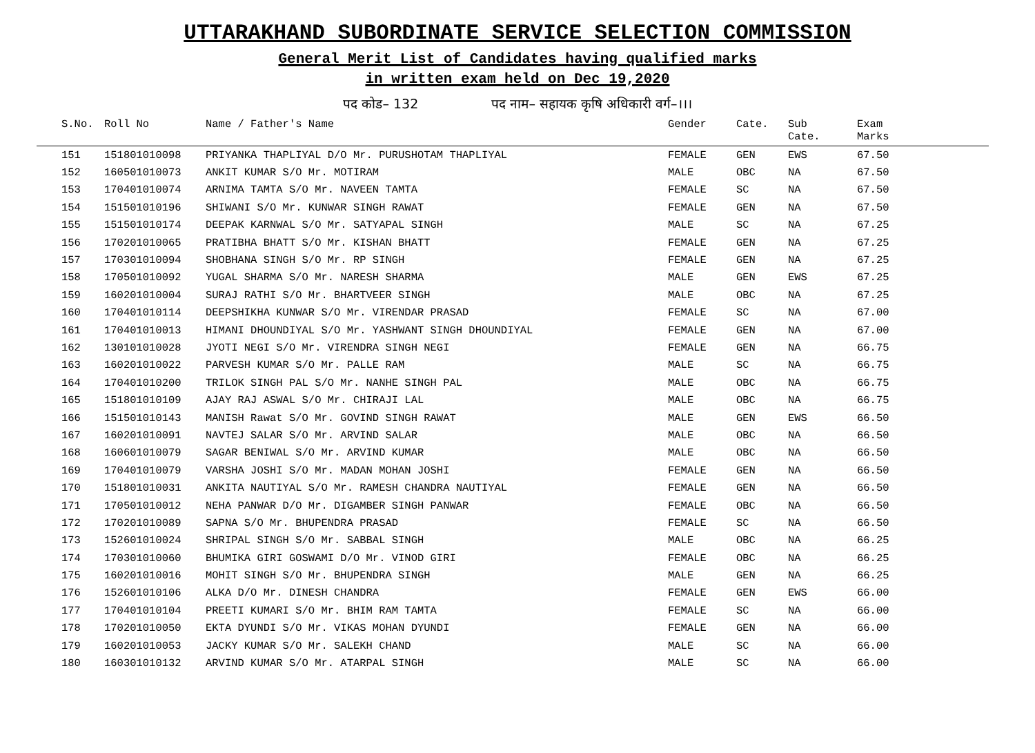UTTARAKHAND SUBORDINATE SERVICE SELECTION COMMISSION
General Merit List of Candidates having qualified marks
in written exam held on Dec 19,2020
पद कोड– 132 पद नाम– सहायक कृषि अधिकारी वर्ग–।।।
| S.No. | Roll No | Name / Father's Name | Gender | Cate. | Sub Cate. | Exam Marks | |
| --- | --- | --- | --- | --- | --- | --- | --- |
| 151 | 151801010098 | PRIYANKA THAPLIYAL D/O Mr. PURUSHOTAM THAPLIYAL | FEMALE | GEN | EWS | 67.50 | |
| 152 | 160501010073 | ANKIT KUMAR S/O Mr. MOTIRAM | MALE | OBC | NA | 67.50 | |
| 153 | 170401010074 | ARNIMA TAMTA S/O Mr. NAVEEN TAMTA | FEMALE | SC | NA | 67.50 | |
| 154 | 151501010196 | SHIWANI S/O Mr. KUNWAR SINGH RAWAT | FEMALE | GEN | NA | 67.50 | |
| 155 | 151501010174 | DEEPAK KARNWAL S/O Mr. SATYAPAL SINGH | MALE | SC | NA | 67.25 | |
| 156 | 170201010065 | PRATIBHA BHATT S/O Mr. KISHAN BHATT | FEMALE | GEN | NA | 67.25 | |
| 157 | 170301010094 | SHOBHANA SINGH S/O Mr. RP SINGH | FEMALE | GEN | NA | 67.25 | |
| 158 | 170501010092 | YUGAL SHARMA S/O Mr. NARESH SHARMA | MALE | GEN | EWS | 67.25 | |
| 159 | 160201010004 | SURAJ RATHI S/O Mr. BHARTVEER SINGH | MALE | OBC | NA | 67.25 | |
| 160 | 170401010114 | DEEPSHIKHA KUNWAR S/O Mr. VIRENDAR PRASAD | FEMALE | SC | NA | 67.00 | |
| 161 | 170401010013 | HIMANI DHOUNDIYAL S/O Mr. YASHWANT SINGH DHOUNDIYAL | FEMALE | GEN | NA | 67.00 | |
| 162 | 130101010028 | JYOTI NEGI S/O Mr. VIRENDRA SINGH NEGI | FEMALE | GEN | NA | 66.75 | |
| 163 | 160201010022 | PARVESH KUMAR S/O Mr. PALLE RAM | MALE | SC | NA | 66.75 | |
| 164 | 170401010200 | TRILOK SINGH PAL S/O Mr. NANHE SINGH PAL | MALE | OBC | NA | 66.75 | |
| 165 | 151801010109 | AJAY RAJ ASWAL S/O Mr. CHIRAJI LAL | MALE | OBC | NA | 66.75 | |
| 166 | 151501010143 | MANISH Rawat S/O Mr. GOVIND SINGH RAWAT | MALE | GEN | EWS | 66.50 | |
| 167 | 160201010091 | NAVTEJ SALAR S/O Mr. ARVIND SALAR | MALE | OBC | NA | 66.50 | |
| 168 | 160601010079 | SAGAR BENIWAL S/O Mr. ARVIND KUMAR | MALE | OBC | NA | 66.50 | |
| 169 | 170401010079 | VARSHA JOSHI S/O Mr. MADAN MOHAN JOSHI | FEMALE | GEN | NA | 66.50 | |
| 170 | 151801010031 | ANKITA NAUTIYAL S/O Mr. RAMESH CHANDRA NAUTIYAL | FEMALE | GEN | NA | 66.50 | |
| 171 | 170501010012 | NEHA PANWAR D/O Mr. DIGAMBER SINGH PANWAR | FEMALE | OBC | NA | 66.50 | |
| 172 | 170201010089 | SAPNA S/O Mr. BHUPENDRA PRASAD | FEMALE | SC | NA | 66.50 | |
| 173 | 152601010024 | SHRIPAL SINGH S/O Mr. SABBAL SINGH | MALE | OBC | NA | 66.25 | |
| 174 | 170301010060 | BHUMIKA GIRI GOSWAMI D/O Mr. VINOD GIRI | FEMALE | OBC | NA | 66.25 | |
| 175 | 160201010016 | MOHIT SINGH S/O Mr. BHUPENDRA SINGH | MALE | GEN | NA | 66.25 | |
| 176 | 152601010106 | ALKA D/O Mr. DINESH CHANDRA | FEMALE | GEN | EWS | 66.00 | |
| 177 | 170401010104 | PREETI KUMARI S/O Mr. BHIM RAM TAMTA | FEMALE | SC | NA | 66.00 | |
| 178 | 170201010050 | EKTA DYUNDI S/O Mr. VIKAS MOHAN DYUNDI | FEMALE | GEN | NA | 66.00 | |
| 179 | 160201010053 | JACKY KUMAR S/O Mr. SALEKH CHAND | MALE | SC | NA | 66.00 | |
| 180 | 160301010132 | ARVIND KUMAR S/O Mr. ATARPAL SINGH | MALE | SC | NA | 66.00 | |